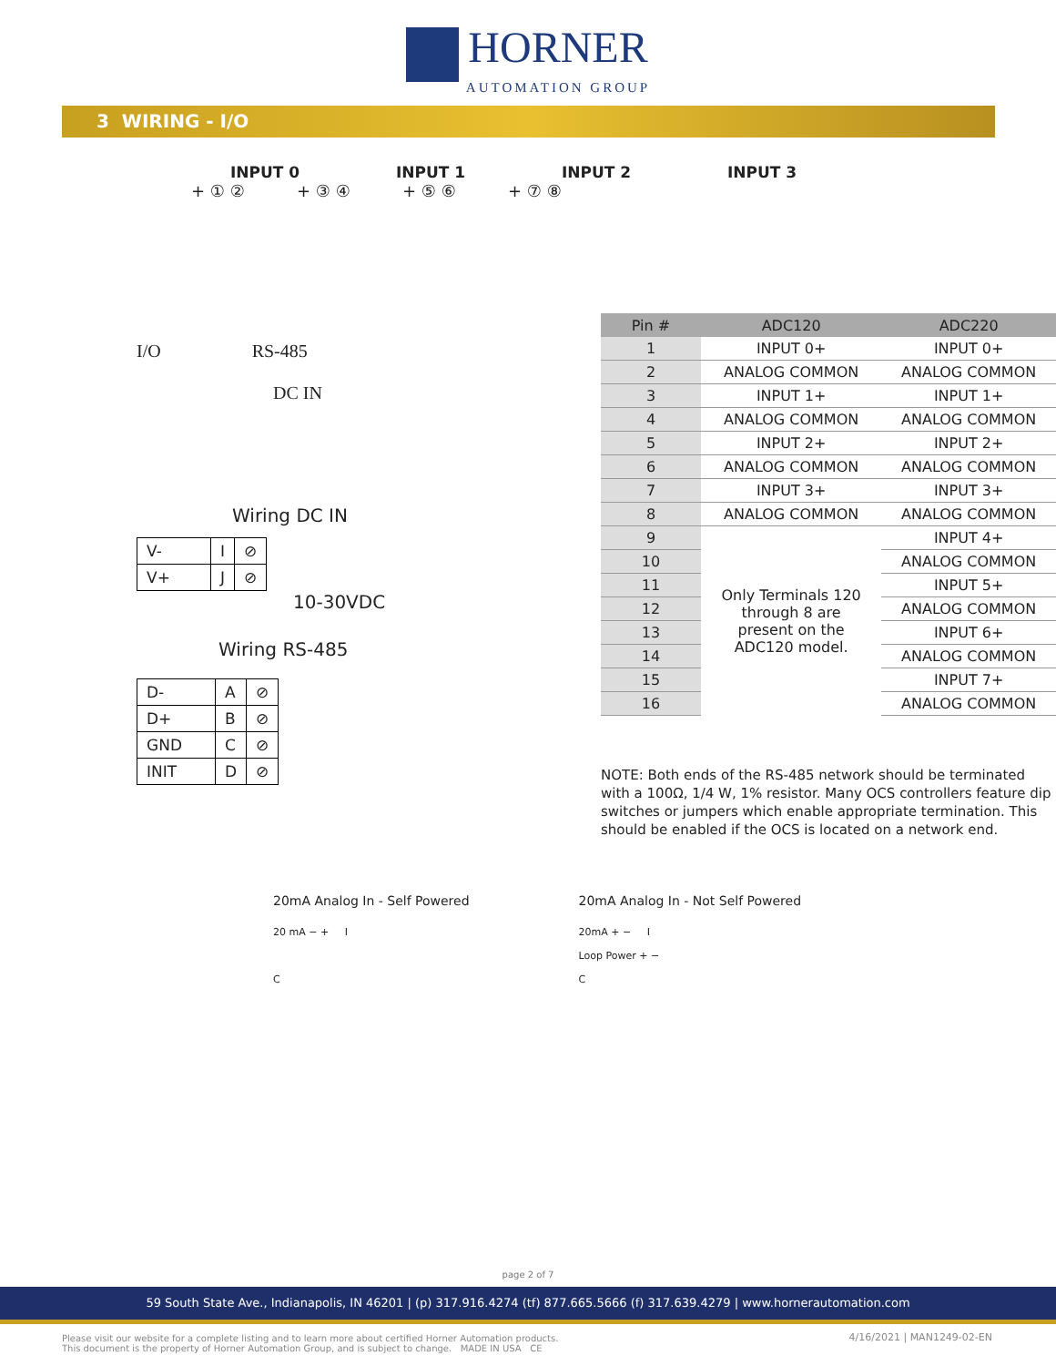HORNER AUTOMATION GROUP
3 WIRING - I/O
INPUT 0 INPUT 1 INPUT 2 INPUT 3
+ ① ② + ③ ④ + ⑤ ⑥ + ⑦ ⑧
I/O RS-485
DC IN
Wiring DC IN
| V- | I | ⊘ |
| V+ | J | ⊘ |
10-30VDC
Wiring RS-485
| D- | A | ⊘ |
| D+ | B | ⊘ |
| GND | C | ⊘ |
| INIT | D | ⊘ |
| Pin # | ADC120 | ADC220 |
| --- | --- | --- |
| 1 | INPUT 0+ | INPUT 0+ |
| 2 | ANALOG COMMON | ANALOG COMMON |
| 3 | INPUT 1+ | INPUT 1+ |
| 4 | ANALOG COMMON | ANALOG COMMON |
| 5 | INPUT 2+ | INPUT 2+ |
| 6 | ANALOG COMMON | ANALOG COMMON |
| 7 | INPUT 3+ | INPUT 3+ |
| 8 | ANALOG COMMON | ANALOG COMMON |
| 9 | Only Terminals 120 through 8 are present on the ADC120 model. | INPUT 4+ |
| 10 | | ANALOG COMMON |
| 11 | | INPUT 5+ |
| 12 | | ANALOG COMMON |
| 13 | | INPUT 6+ |
| 14 | | ANALOG COMMON |
| 15 | | INPUT 7+ |
| 16 | | ANALOG COMMON |
NOTE: Both ends of the RS-485 network should be terminated with a 100Ω, 1/4 W, 1% resistor. Many OCS controllers feature dip switches or jumpers which enable appropriate termination. This should be enabled if the OCS is located on a network end.
20mA Analog In - Self Powered
20 mA − + I
C
20mA Analog In - Not Self Powered
20mA + − I
Loop Power + −
C
page 2 of 7
59 South State Ave., Indianapolis, IN 46201 | (p) 317.916.4274 (tf) 877.665.5666 (f) 317.639.4279 | www.hornerautomation.com
Please visit our website for a complete listing and to learn more about certified Horner Automation products.
This document is the property of Horner Automation Group, and is subject to change. MADE IN USA CE
4/16/2021 | MAN1249-02-EN